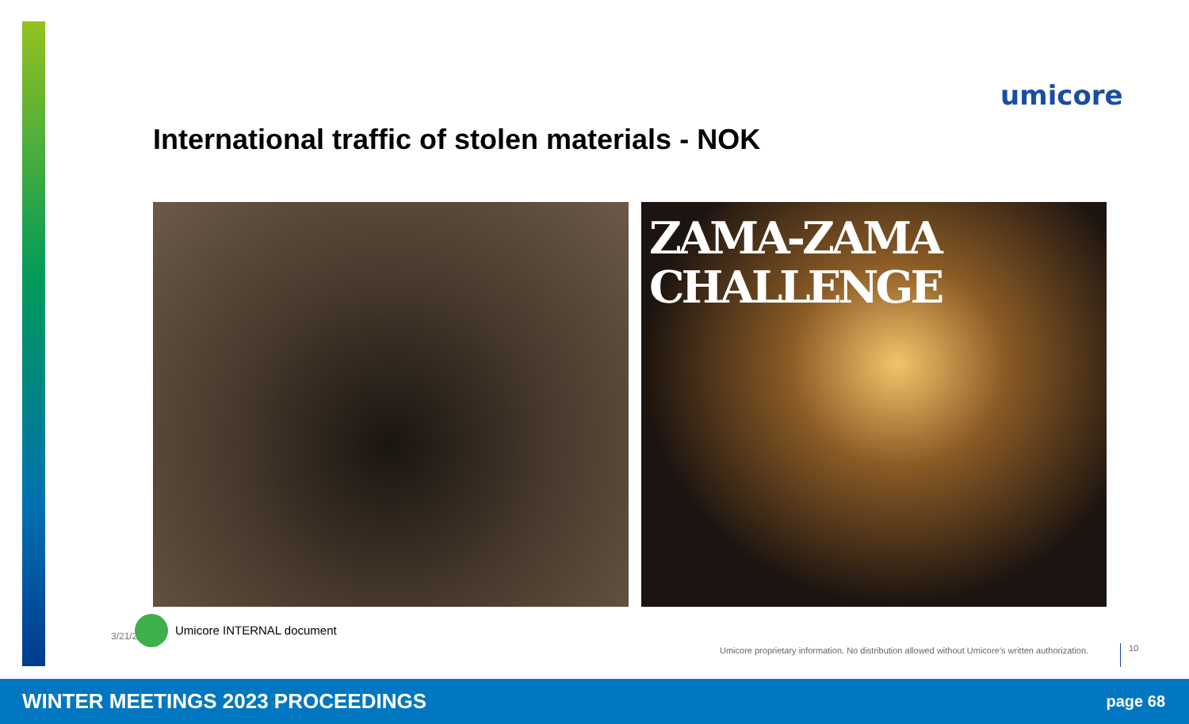umicore
International traffic of stolen materials - NOK
ZAMA-ZAMA
CHALLENGE
3/21/2 Umicore INTERNAL document
Umicore proprietary information. No distribution allowed without Umicore’s written authorization.
10
WINTER MEETINGS 2023 PROCEEDINGS page 68